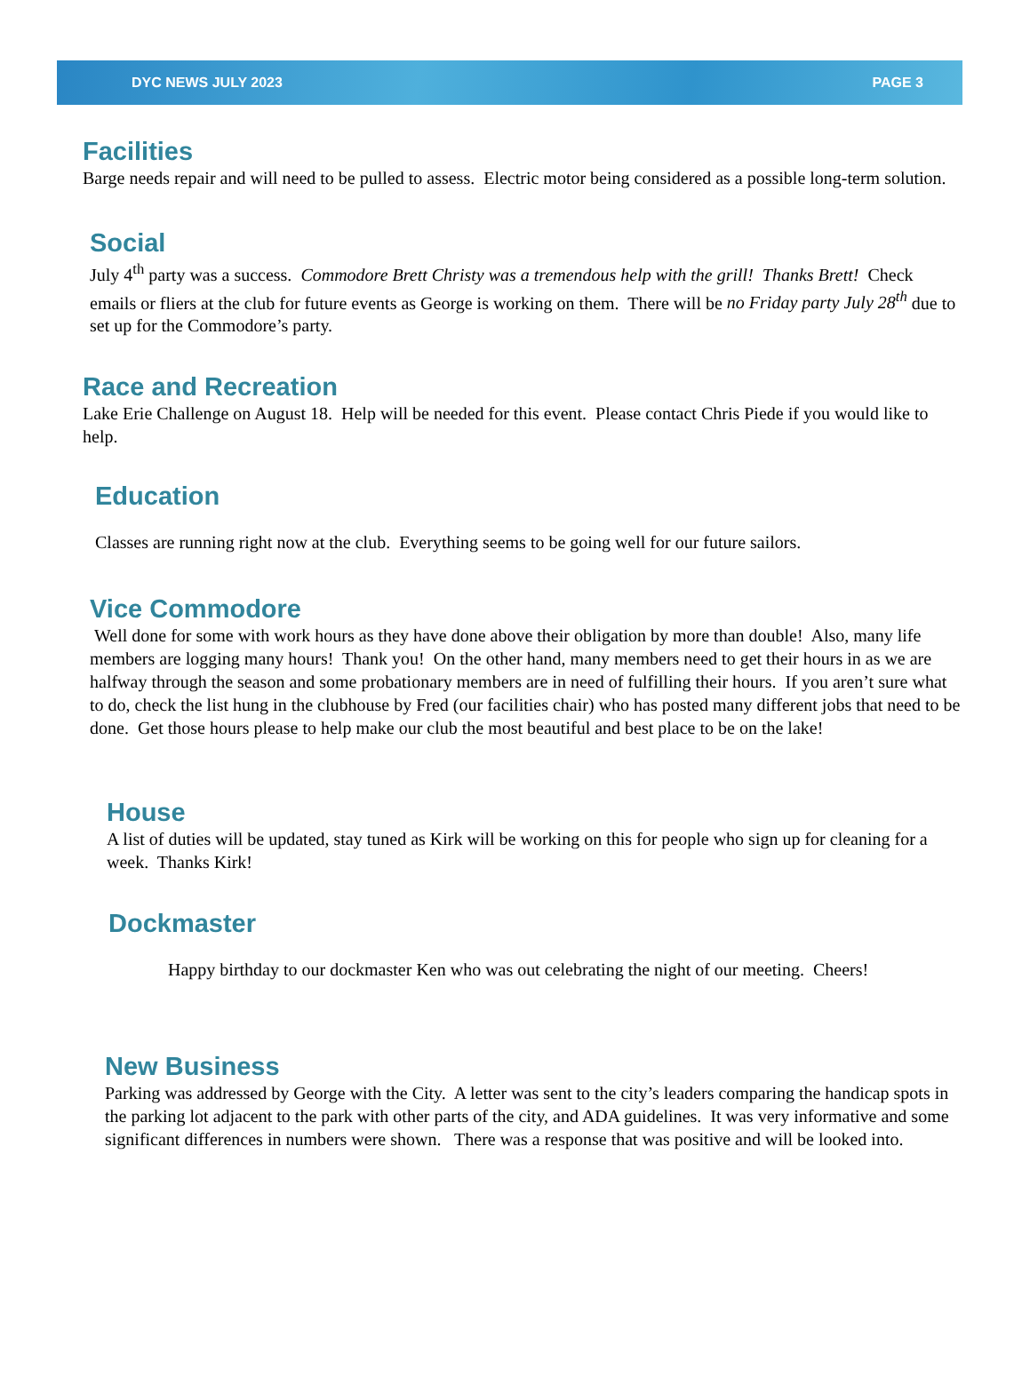DYC NEWS JULY 2023 PAGE 3
Facilities
Barge needs repair and will need to be pulled to assess. Electric motor being considered as a possible long-term solution.
Social
July 4<sup>th</sup> party was a success. Commodore Brett Christy was a tremendous help with the grill! Thanks Brett! Check emails or fliers at the club for future events as George is working on them. There will be no Friday party July 28<sup>th</sup> due to set up for the Commodore’s party.
Race and Recreation
Lake Erie Challenge on August 18. Help will be needed for this event. Please contact Chris Piede if you would like to help.
Education
Classes are running right now at the club. Everything seems to be going well for our future sailors.
Vice Commodore
Well done for some with work hours as they have done above their obligation by more than double! Also, many life members are logging many hours! Thank you! On the other hand, many members need to get their hours in as we are halfway through the season and some probationary members are in need of fulfilling their hours. If you aren’t sure what to do, check the list hung in the clubhouse by Fred (our facilities chair) who has posted many different jobs that need to be done. Get those hours please to help make our club the most beautiful and best place to be on the lake!
House
A list of duties will be updated, stay tuned as Kirk will be working on this for people who sign up for cleaning for a week. Thanks Kirk!
Dockmaster
Happy birthday to our dockmaster Ken who was out celebrating the night of our meeting. Cheers!
New Business
Parking was addressed by George with the City. A letter was sent to the city’s leaders comparing the handicap spots in the parking lot adjacent to the park with other parts of the city, and ADA guidelines. It was very informative and some significant differences in numbers were shown. There was a response that was positive and will be looked into.